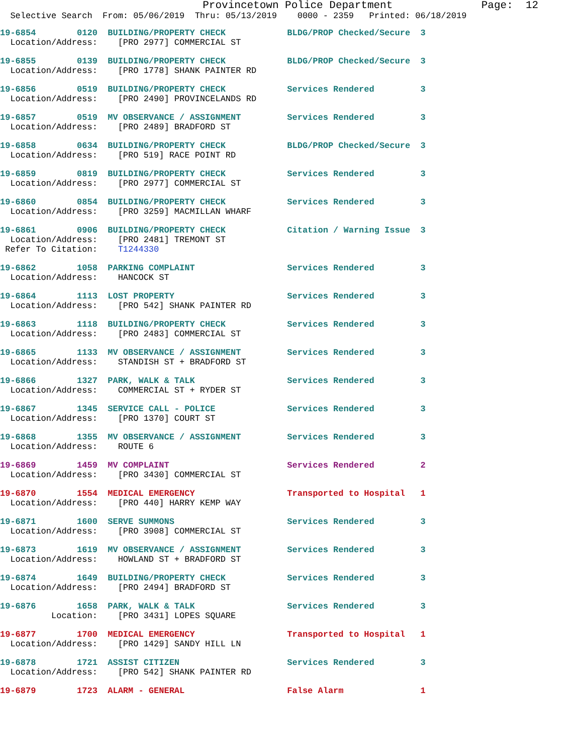Provincetown Police Department              Page:  12
  Selective Search  From: 05/06/2019  Thru: 05/13/2019    0000 - 2359   Printed: 06/18/2019
19-6854        0120  BUILDING/PROPERTY CHECK            BLDG/PROP Checked/Secure  3
  Location/Address:    [PRO 2977] COMMERCIAL ST
19-6855        0139  BUILDING/PROPERTY CHECK            BLDG/PROP Checked/Secure  3
  Location/Address:    [PRO 1778] SHANK PAINTER RD
19-6856        0519  BUILDING/PROPERTY CHECK            Services Rendered         3
  Location/Address:    [PRO 2490] PROVINCELANDS RD
19-6857        0519  MV OBSERVANCE / ASSIGNMENT         Services Rendered         3
  Location/Address:    [PRO 2489] BRADFORD ST
19-6858        0634  BUILDING/PROPERTY CHECK            BLDG/PROP Checked/Secure  3
  Location/Address:    [PRO 519] RACE POINT RD
19-6859        0819  BUILDING/PROPERTY CHECK            Services Rendered         3
  Location/Address:    [PRO 2977] COMMERCIAL ST
19-6860        0854  BUILDING/PROPERTY CHECK            Services Rendered         3
  Location/Address:    [PRO 3259] MACMILLAN WHARF
19-6861        0906  BUILDING/PROPERTY CHECK            Citation / Warning Issue  3
  Location/Address:    [PRO 2481] TREMONT ST
 Refer To Citation:    T1244330
19-6862        1058  PARKING COMPLAINT                  Services Rendered         3
  Location/Address:    HANCOCK ST
19-6864        1113  LOST PROPERTY                      Services Rendered         3
  Location/Address:    [PRO 542] SHANK PAINTER RD
19-6863        1118  BUILDING/PROPERTY CHECK            Services Rendered         3
  Location/Address:    [PRO 2483] COMMERCIAL ST
19-6865        1133  MV OBSERVANCE / ASSIGNMENT         Services Rendered         3
  Location/Address:    STANDISH ST + BRADFORD ST
19-6866        1327  PARK, WALK & TALK                  Services Rendered         3
  Location/Address:    COMMERCIAL ST + RYDER ST
19-6867        1345  SERVICE CALL - POLICE              Services Rendered         3
  Location/Address:    [PRO 1370] COURT ST
19-6868        1355  MV OBSERVANCE / ASSIGNMENT         Services Rendered         3
  Location/Address:    ROUTE 6
19-6869        1459  MV COMPLAINT                       Services Rendered         2
  Location/Address:    [PRO 3430] COMMERCIAL ST
19-6870        1554  MEDICAL EMERGENCY                  Transported to Hospital   1
  Location/Address:    [PRO 440] HARRY KEMP WAY
19-6871        1600  SERVE SUMMONS                      Services Rendered         3
  Location/Address:    [PRO 3908] COMMERCIAL ST
19-6873        1619  MV OBSERVANCE / ASSIGNMENT         Services Rendered         3
  Location/Address:    HOWLAND ST + BRADFORD ST
19-6874        1649  BUILDING/PROPERTY CHECK            Services Rendered         3
  Location/Address:    [PRO 2494] BRADFORD ST
19-6876        1658  PARK, WALK & TALK                  Services Rendered         3
          Location:    [PRO 3431] LOPES SQUARE
19-6877        1700  MEDICAL EMERGENCY                  Transported to Hospital   1
  Location/Address:    [PRO 1429] SANDY HILL LN
19-6878        1721  ASSIST CITIZEN                     Services Rendered         3
  Location/Address:    [PRO 542] SHANK PAINTER RD
19-6879        1723  ALARM - GENERAL                    False Alarm               1